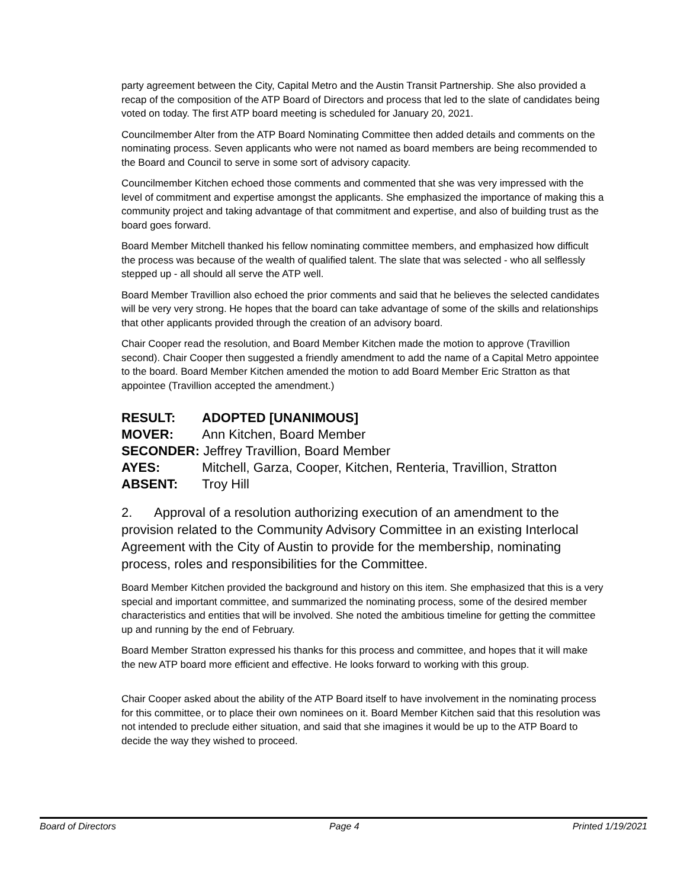party agreement between the City, Capital Metro and the Austin Transit Partnership. She also provided a recap of the composition of the ATP Board of Directors and process that led to the slate of candidates being voted on today. The first ATP board meeting is scheduled for January 20, 2021.
Councilmember Alter from the ATP Board Nominating Committee then added details and comments on the nominating process. Seven applicants who were not named as board members are being recommended to the Board and Council to serve in some sort of advisory capacity.
Councilmember Kitchen echoed those comments and commented that she was very impressed with the level of commitment and expertise amongst the applicants. She emphasized the importance of making this a community project and taking advantage of that commitment and expertise, and also of building trust as the board goes forward.
Board Member Mitchell thanked his fellow nominating committee members, and emphasized how difficult the process was because of the wealth of qualified talent. The slate that was selected - who all selflessly stepped up - all should all serve the ATP well.
Board Member Travillion also echoed the prior comments and said that he believes the selected candidates will be very very strong. He hopes that the board can take advantage of some of the skills and relationships that other applicants provided through the creation of an advisory board.
Chair Cooper read the resolution, and Board Member Kitchen made the motion to approve (Travillion second). Chair Cooper then suggested a friendly amendment to add the name of a Capital Metro appointee to the board. Board Member Kitchen amended the motion to add Board Member Eric Stratton as that appointee (Travillion accepted the amendment.)
| RESULT: | ADOPTED [UNANIMOUS] |
| MOVER: | Ann Kitchen, Board Member |
| SECONDER: Jeffrey Travillion, Board Member | |
| AYES: | Mitchell, Garza, Cooper, Kitchen, Renteria, Travillion, Stratton |
| ABSENT: | Troy Hill |
2. Approval of a resolution authorizing execution of an amendment to the provision related to the Community Advisory Committee in an existing Interlocal Agreement with the City of Austin to provide for the membership, nominating process, roles and responsibilities for the Committee.
Board Member Kitchen provided the background and history on this item. She emphasized that this is a very special and important committee, and summarized the nominating process, some of the desired member characteristics and entities that will be involved. She noted the ambitious timeline for getting the committee up and running by the end of February.
Board Member Stratton expressed his thanks for this process and committee, and hopes that it will make the new ATP board more efficient and effective. He looks forward to working with this group.
Chair Cooper asked about the ability of the ATP Board itself to have involvement in the nominating process for this committee, or to place their own nominees on it. Board Member Kitchen said that this resolution was not intended to preclude either situation, and said that she imagines it would be up to the ATP Board to decide the way they wished to proceed.
Board of Directors Page 4 Printed 1/19/2021